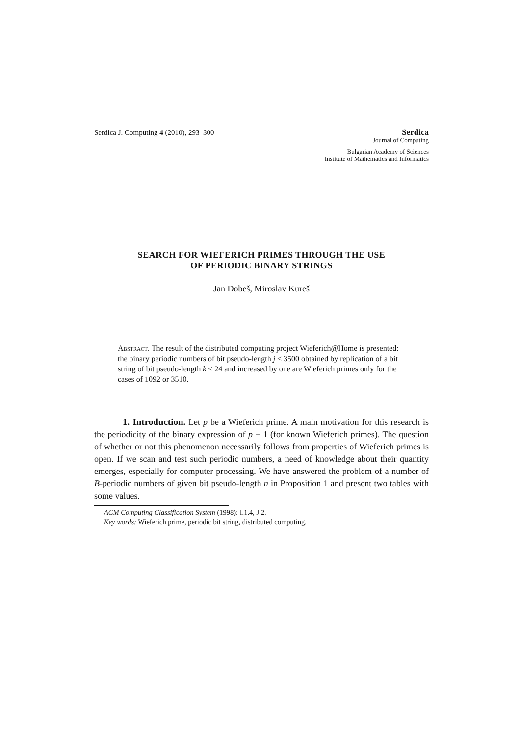Serdica J. Computing 4 (2010), 293–300
Serdica
Journal of Computing
Bulgarian Academy of Sciences
Institute of Mathematics and Informatics
SEARCH FOR WIEFERICH PRIMES THROUGH THE USE
OF PERIODIC BINARY STRINGS
Jan Dobeš, Miroslav Kureš
Abstract. The result of the distributed computing project Wieferich@Home is presented: the binary periodic numbers of bit pseudo-length j ≤ 3500 obtained by replication of a bit string of bit pseudo-length k ≤ 24 and increased by one are Wieferich primes only for the cases of 1092 or 3510.
1. Introduction. Let p be a Wieferich prime. A main motivation for this research is the periodicity of the binary expression of p − 1 (for known Wieferich primes). The question of whether or not this phenomenon necessarily follows from properties of Wieferich primes is open. If we scan and test such periodic numbers, a need of knowledge about their quantity emerges, especially for computer processing. We have answered the problem of a number of B-periodic numbers of given bit pseudo-length n in Proposition 1 and present two tables with some values.
ACM Computing Classification System (1998): I.1.4, J.2.
Key words: Wieferich prime, periodic bit string, distributed computing.